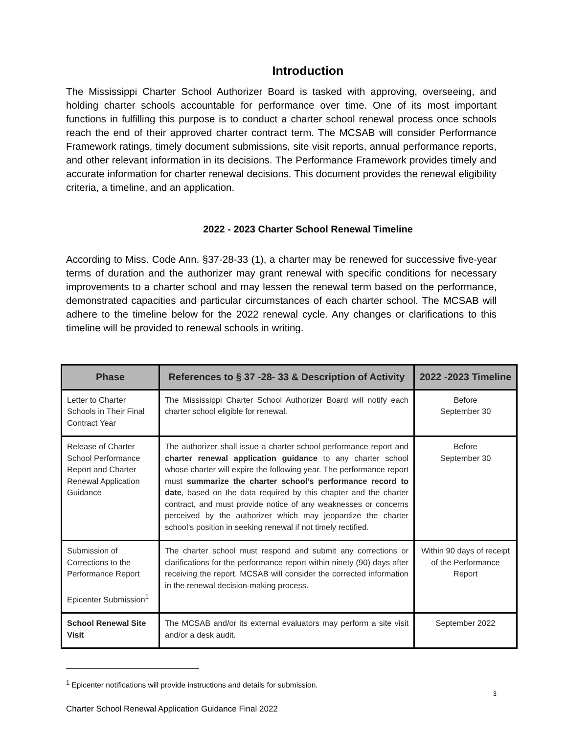Introduction
The Mississippi Charter School Authorizer Board is tasked with approving, overseeing, and holding charter schools accountable for performance over time. One of its most important functions in fulfilling this purpose is to conduct a charter school renewal process once schools reach the end of their approved charter contract term. The MCSAB will consider Performance Framework ratings, timely document submissions, site visit reports, annual performance reports, and other relevant information in its decisions. The Performance Framework provides timely and accurate information for charter renewal decisions. This document provides the renewal eligibility criteria, a timeline, and an application.
2022 - 2023 Charter School Renewal Timeline
According to Miss. Code Ann. §37-28-33 (1), a charter may be renewed for successive five-year terms of duration and the authorizer may grant renewal with specific conditions for necessary improvements to a charter school and may lessen the renewal term based on the performance, demonstrated capacities and particular circumstances of each charter school. The MCSAB will adhere to the timeline below for the 2022 renewal cycle. Any changes or clarifications to this timeline will be provided to renewal schools in writing.
| Phase | References to § 37 -28- 33 & Description of Activity | 2022 -2023 Timeline |
| --- | --- | --- |
| Letter to Charter Schools in Their Final Contract Year | The Mississippi Charter School Authorizer Board will notify each charter school eligible for renewal. | Before September 30 |
| Release of Charter School Performance Report and Charter Renewal Application Guidance | The authorizer shall issue a charter school performance report and charter renewal application guidance to any charter school whose charter will expire the following year. The performance report must summarize the charter school’s performance record to date , based on the data required by this chapter and the charter contract, and must provide notice of any weaknesses or concerns perceived by the authorizer which may jeopardize the charter school’s position in seeking renewal if not timely rectified. | Before September 30 |
| Submission of Corrections to the Performance Report Epicenter Submission<sup>1</sup> | The charter school must respond and submit any corrections or clarifications for the performance report within ninety (90) days after receiving the report. MCSAB will consider the corrected information in the renewal decision-making process. | Within 90 days of receipt of the Performance Report |
| School Renewal Site Visit | The MCSAB and/or its external evaluators may perform a site visit and/or a desk audit. | September 2022 |
<sup>1</sup> Epicenter notifications will provide instructions and details for submission.
Charter School Renewal Application Guidance Final 2022
3